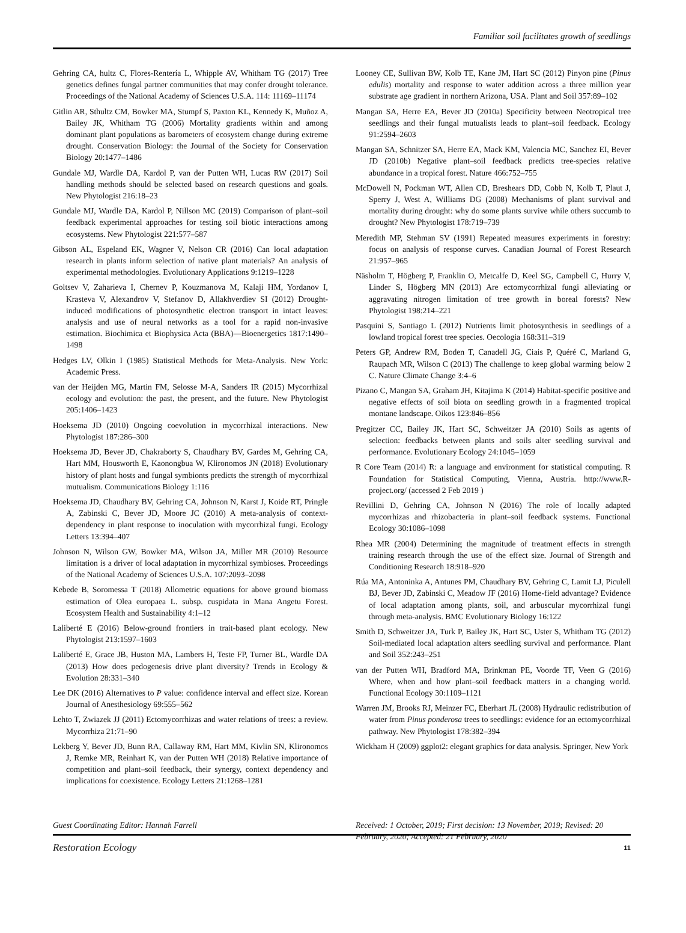Familiar soil facilitates growth of seedlings
Gehring CA, hultz C, Flores-Rentería L, Whipple AV, Whitham TG (2017) Tree genetics defines fungal partner communities that may confer drought tolerance. Proceedings of the National Academy of Sciences U.S.A. 114: 11169–11174
Gitlin AR, Sthultz CM, Bowker MA, Stumpf S, Paxton KL, Kennedy K, Muñoz A, Bailey JK, Whitham TG (2006) Mortality gradients within and among dominant plant populations as barometers of ecosystem change during extreme drought. Conservation Biology: the Journal of the Society for Conservation Biology 20:1477–1486
Gundale MJ, Wardle DA, Kardol P, van der Putten WH, Lucas RW (2017) Soil handling methods should be selected based on research questions and goals. New Phytologist 216:18–23
Gundale MJ, Wardle DA, Kardol P, Nillson MC (2019) Comparison of plant–soil feedback experimental approaches for testing soil biotic interactions among ecosystems. New Phytologist 221:577–587
Gibson AL, Espeland EK, Wagner V, Nelson CR (2016) Can local adaptation research in plants inform selection of native plant materials? An analysis of experimental methodologies. Evolutionary Applications 9:1219–1228
Goltsev V, Zaharieva I, Chernev P, Kouzmanova M, Kalaji HM, Yordanov I, Krasteva V, Alexandrov V, Stefanov D, Allakhverdiev SI (2012) Drought-induced modifications of photosynthetic electron transport in intact leaves: analysis and use of neural networks as a tool for a rapid non-invasive estimation. Biochimica et Biophysica Acta (BBA)—Bioenergetics 1817:1490–1498
Hedges LV, Olkin I (1985) Statistical Methods for Meta-Analysis. New York: Academic Press.
van der Heijden MG, Martin FM, Selosse M-A, Sanders IR (2015) Mycorrhizal ecology and evolution: the past, the present, and the future. New Phytologist 205:1406–1423
Hoeksema JD (2010) Ongoing coevolution in mycorrhizal interactions. New Phytologist 187:286–300
Hoeksema JD, Bever JD, Chakraborty S, Chaudhary BV, Gardes M, Gehring CA, Hart MM, Housworth E, Kaonongbua W, Klironomos JN (2018) Evolutionary history of plant hosts and fungal symbionts predicts the strength of mycorrhizal mutualism. Communications Biology 1:116
Hoeksema JD, Chaudhary BV, Gehring CA, Johnson N, Karst J, Koide RT, Pringle A, Zabinski C, Bever JD, Moore JC (2010) A meta-analysis of context-dependency in plant response to inoculation with mycorrhizal fungi. Ecology Letters 13:394–407
Johnson N, Wilson GW, Bowker MA, Wilson JA, Miller MR (2010) Resource limitation is a driver of local adaptation in mycorrhizal symbioses. Proceedings of the National Academy of Sciences U.S.A. 107:2093–2098
Kebede B, Soromessa T (2018) Allometric equations for above ground biomass estimation of Olea europaea L. subsp. cuspidata in Mana Angetu Forest. Ecosystem Health and Sustainability 4:1–12
Laliberté E (2016) Below-ground frontiers in trait-based plant ecology. New Phytologist 213:1597–1603
Laliberté E, Grace JB, Huston MA, Lambers H, Teste FP, Turner BL, Wardle DA (2013) How does pedogenesis drive plant diversity? Trends in Ecology & Evolution 28:331–340
Lee DK (2016) Alternatives to P value: confidence interval and effect size. Korean Journal of Anesthesiology 69:555–562
Lehto T, Zwiazek JJ (2011) Ectomycorrhizas and water relations of trees: a review. Mycorrhiza 21:71–90
Lekberg Y, Bever JD, Bunn RA, Callaway RM, Hart MM, Kivlin SN, Klironomos J, Remke MR, Reinhart K, van der Putten WH (2018) Relative importance of competition and plant–soil feedback, their synergy, context dependency and implications for coexistence. Ecology Letters 21:1268–1281
Looney CE, Sullivan BW, Kolb TE, Kane JM, Hart SC (2012) Pinyon pine (Pinus edulis) mortality and response to water addition across a three million year substrate age gradient in northern Arizona, USA. Plant and Soil 357:89–102
Mangan SA, Herre EA, Bever JD (2010a) Specificity between Neotropical tree seedlings and their fungal mutualists leads to plant–soil feedback. Ecology 91:2594–2603
Mangan SA, Schnitzer SA, Herre EA, Mack KM, Valencia MC, Sanchez EI, Bever JD (2010b) Negative plant–soil feedback predicts tree-species relative abundance in a tropical forest. Nature 466:752–755
McDowell N, Pockman WT, Allen CD, Breshears DD, Cobb N, Kolb T, Plaut J, Sperry J, West A, Williams DG (2008) Mechanisms of plant survival and mortality during drought: why do some plants survive while others succumb to drought? New Phytologist 178:719–739
Meredith MP, Stehman SV (1991) Repeated measures experiments in forestry: focus on analysis of response curves. Canadian Journal of Forest Research 21:957–965
Näsholm T, Högberg P, Franklin O, Metcalfe D, Keel SG, Campbell C, Hurry V, Linder S, Högberg MN (2013) Are ectomycorrhizal fungi alleviating or aggravating nitrogen limitation of tree growth in boreal forests? New Phytologist 198:214–221
Pasquini S, Santiago L (2012) Nutrients limit photosynthesis in seedlings of a lowland tropical forest tree species. Oecologia 168:311–319
Peters GP, Andrew RM, Boden T, Canadell JG, Ciais P, Quéré C, Marland G, Raupach MR, Wilson C (2013) The challenge to keep global warming below 2 C. Nature Climate Change 3:4–6
Pizano C, Mangan SA, Graham JH, Kitajima K (2014) Habitat-specific positive and negative effects of soil biota on seedling growth in a fragmented tropical montane landscape. Oikos 123:846–856
Pregitzer CC, Bailey JK, Hart SC, Schweitzer JA (2010) Soils as agents of selection: feedbacks between plants and soils alter seedling survival and performance. Evolutionary Ecology 24:1045–1059
R Core Team (2014) R: a language and environment for statistical computing. R Foundation for Statistical Computing, Vienna, Austria. http://www.R-project.org/ (accessed 2 Feb 2019 )
Revillini D, Gehring CA, Johnson N (2016) The role of locally adapted mycorrhizas and rhizobacteria in plant–soil feedback systems. Functional Ecology 30:1086–1098
Rhea MR (2004) Determining the magnitude of treatment effects in strength training research through the use of the effect size. Journal of Strength and Conditioning Research 18:918–920
Rúa MA, Antoninka A, Antunes PM, Chaudhary BV, Gehring C, Lamit LJ, Piculell BJ, Bever JD, Zabinski C, Meadow JF (2016) Home-field advantage? Evidence of local adaptation among plants, soil, and arbuscular mycorrhizal fungi through meta-analysis. BMC Evolutionary Biology 16:122
Smith D, Schweitzer JA, Turk P, Bailey JK, Hart SC, Uster S, Whitham TG (2012) Soil-mediated local adaptation alters seedling survival and performance. Plant and Soil 352:243–251
van der Putten WH, Bradford MA, Brinkman PE, Voorde TF, Veen G (2016) Where, when and how plant–soil feedback matters in a changing world. Functional Ecology 30:1109–1121
Warren JM, Brooks RJ, Meinzer FC, Eberhart JL (2008) Hydraulic redistribution of water from Pinus ponderosa trees to seedlings: evidence for an ectomycorrhizal pathway. New Phytologist 178:382–394
Wickham H (2009) ggplot2: elegant graphics for data analysis. Springer, New York
Guest Coordinating Editor: Hannah Farrell
Received: 1 October, 2019; First decision: 13 November, 2019; Revised: 20 February, 2020; Accepted: 21 February, 2020
Restoration Ecology 11